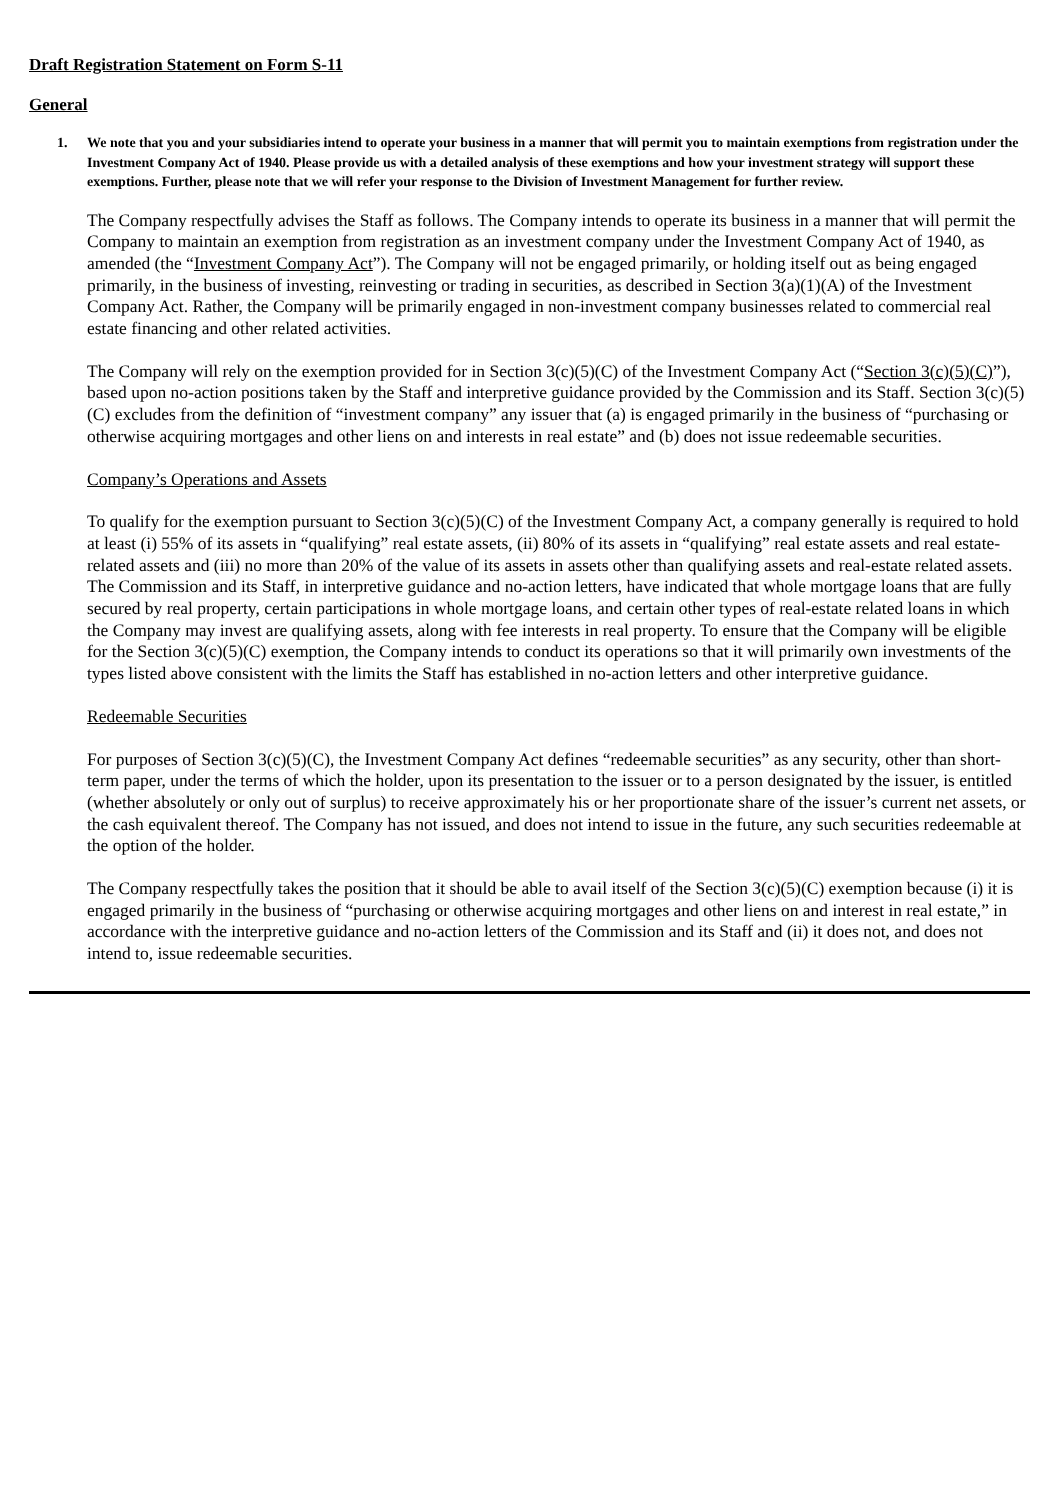Draft Registration Statement on Form S-11
General
1. We note that you and your subsidiaries intend to operate your business in a manner that will permit you to maintain exemptions from registration under the Investment Company Act of 1940. Please provide us with a detailed analysis of these exemptions and how your investment strategy will support these exemptions. Further, please note that we will refer your response to the Division of Investment Management for further review.
The Company respectfully advises the Staff as follows. The Company intends to operate its business in a manner that will permit the Company to maintain an exemption from registration as an investment company under the Investment Company Act of 1940, as amended (the “Investment Company Act”). The Company will not be engaged primarily, or holding itself out as being engaged primarily, in the business of investing, reinvesting or trading in securities, as described in Section 3(a)(1)(A) of the Investment Company Act. Rather, the Company will be primarily engaged in non-investment company businesses related to commercial real estate financing and other related activities.
The Company will rely on the exemption provided for in Section 3(c)(5)(C) of the Investment Company Act (“Section 3(c)(5)(C)”), based upon no-action positions taken by the Staff and interpretive guidance provided by the Commission and its Staff. Section 3(c)(5)(C) excludes from the definition of “investment company” any issuer that (a) is engaged primarily in the business of “purchasing or otherwise acquiring mortgages and other liens on and interests in real estate” and (b) does not issue redeemable securities.
Company’s Operations and Assets
To qualify for the exemption pursuant to Section 3(c)(5)(C) of the Investment Company Act, a company generally is required to hold at least (i) 55% of its assets in “qualifying” real estate assets, (ii) 80% of its assets in “qualifying” real estate assets and real estate-related assets and (iii) no more than 20% of the value of its assets in assets other than qualifying assets and real-estate related assets. The Commission and its Staff, in interpretive guidance and no-action letters, have indicated that whole mortgage loans that are fully secured by real property, certain participations in whole mortgage loans, and certain other types of real-estate related loans in which the Company may invest are qualifying assets, along with fee interests in real property. To ensure that the Company will be eligible for the Section 3(c)(5)(C) exemption, the Company intends to conduct its operations so that it will primarily own investments of the types listed above consistent with the limits the Staff has established in no-action letters and other interpretive guidance.
Redeemable Securities
For purposes of Section 3(c)(5)(C), the Investment Company Act defines “redeemable securities” as any security, other than short-term paper, under the terms of which the holder, upon its presentation to the issuer or to a person designated by the issuer, is entitled (whether absolutely or only out of surplus) to receive approximately his or her proportionate share of the issuer’s current net assets, or the cash equivalent thereof. The Company has not issued, and does not intend to issue in the future, any such securities redeemable at the option of the holder.
The Company respectfully takes the position that it should be able to avail itself of the Section 3(c)(5)(C) exemption because (i) it is engaged primarily in the business of “purchasing or otherwise acquiring mortgages and other liens on and interest in real estate,” in accordance with the interpretive guidance and no-action letters of the Commission and its Staff and (ii) it does not, and does not intend to, issue redeemable securities.